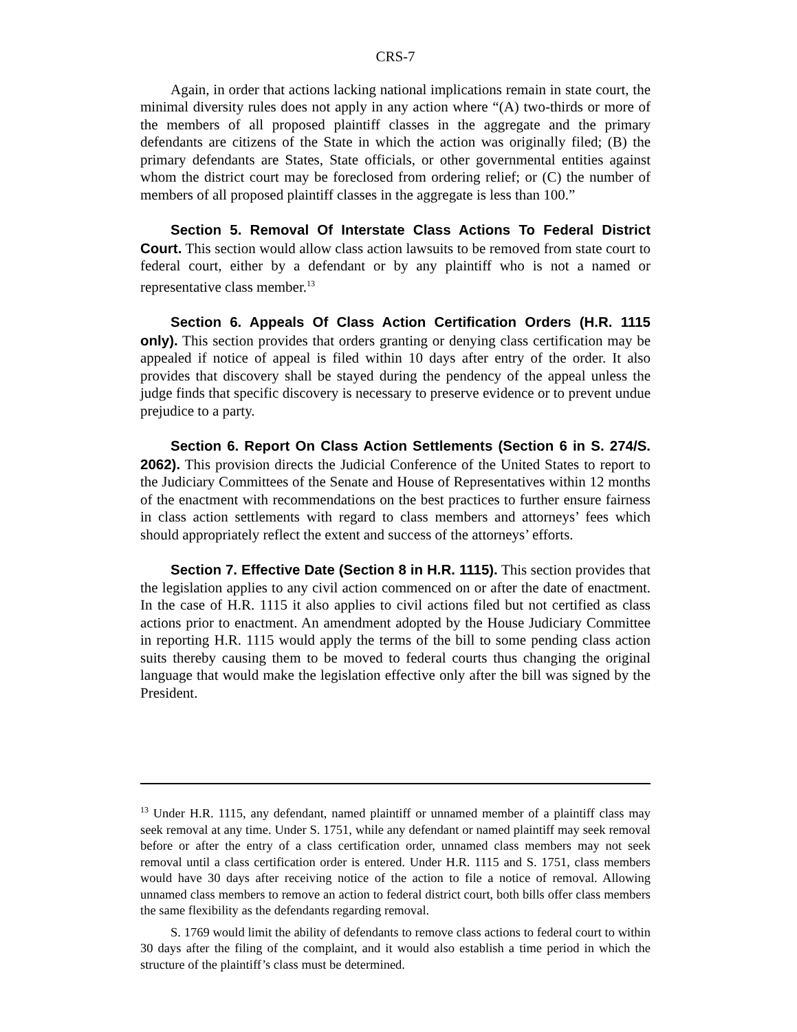CRS-7
Again, in order that actions lacking national implications remain in state court, the minimal diversity rules does not apply in any action where “(A) two-thirds or more of the members of all proposed plaintiff classes in the aggregate and the primary defendants are citizens of the State in which the action was originally filed; (B) the primary defendants are States, State officials, or other governmental entities against whom the district court may be foreclosed from ordering relief; or (C) the number of members of all proposed plaintiff classes in the aggregate is less than 100.”
Section 5. Removal Of Interstate Class Actions To Federal District Court. This section would allow class action lawsuits to be removed from state court to federal court, either by a defendant or by any plaintiff who is not a named or representative class member.<sup>13</sup>
Section 6. Appeals Of Class Action Certification Orders (H.R. 1115 only). This section provides that orders granting or denying class certification may be appealed if notice of appeal is filed within 10 days after entry of the order. It also provides that discovery shall be stayed during the pendency of the appeal unless the judge finds that specific discovery is necessary to preserve evidence or to prevent undue prejudice to a party.
Section 6. Report On Class Action Settlements (Section 6 in S. 274/S. 2062). This provision directs the Judicial Conference of the United States to report to the Judiciary Committees of the Senate and House of Representatives within 12 months of the enactment with recommendations on the best practices to further ensure fairness in class action settlements with regard to class members and attorneys’ fees which should appropriately reflect the extent and success of the attorneys’ efforts.
Section 7. Effective Date (Section 8 in H.R. 1115). This section provides that the legislation applies to any civil action commenced on or after the date of enactment. In the case of H.R. 1115 it also applies to civil actions filed but not certified as class actions prior to enactment. An amendment adopted by the House Judiciary Committee in reporting H.R. 1115 would apply the terms of the bill to some pending class action suits thereby causing them to be moved to federal courts thus changing the original language that would make the legislation effective only after the bill was signed by the President.
<sup>13</sup> Under H.R. 1115, any defendant, named plaintiff or unnamed member of a plaintiff class may seek removal at any time. Under S. 1751, while any defendant or named plaintiff may seek removal before or after the entry of a class certification order, unnamed class members may not seek removal until a class certification order is entered. Under H.R. 1115 and S. 1751, class members would have 30 days after receiving notice of the action to file a notice of removal. Allowing unnamed class members to remove an action to federal district court, both bills offer class members the same flexibility as the defendants regarding removal.
S. 1769 would limit the ability of defendants to remove class actions to federal court to within 30 days after the filing of the complaint, and it would also establish a time period in which the structure of the plaintiff’s class must be determined.